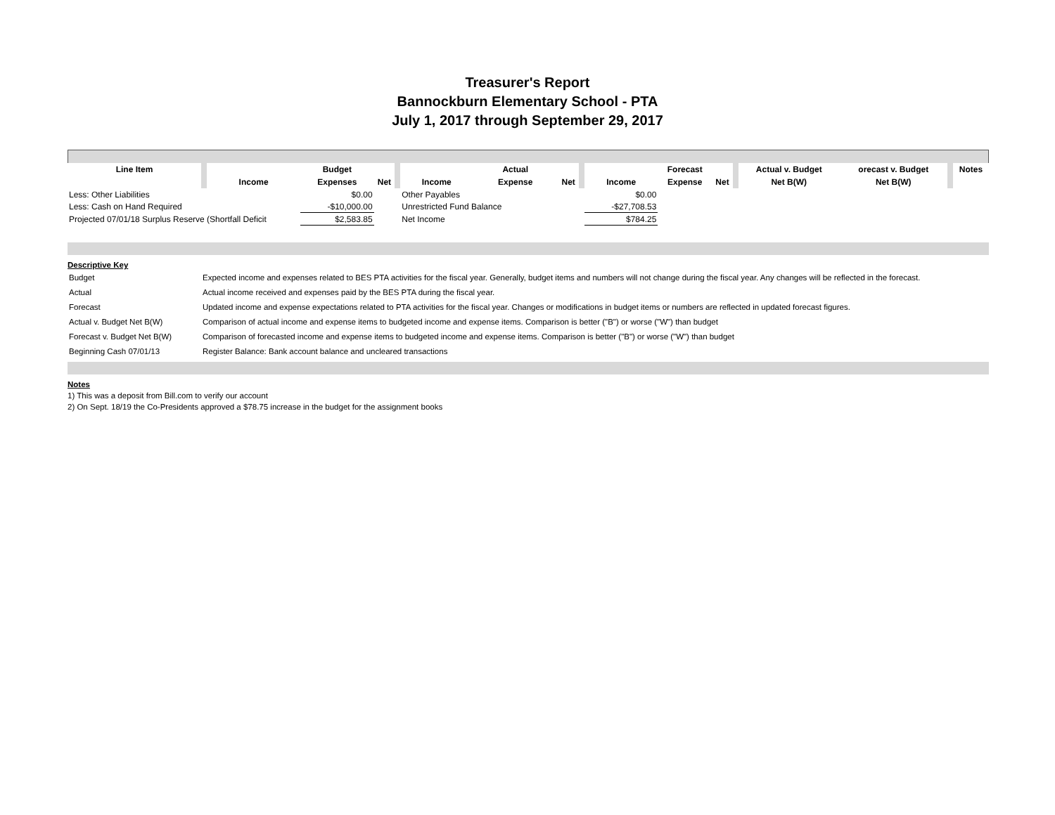Treasurer's Report
Bannockburn Elementary School - PTA
July 1, 2017 through September 29, 2017
| Line Item | | | Budget | | | | Actual | | | | Forecast | | | Actual v. Budget | orecast v. Budget | | Notes |
| --- | --- | --- | --- | --- | --- | --- | --- | --- | --- | --- | --- | --- | --- | --- | --- | --- | --- |
| | | Income | Expenses | Net | | Income | Expense | Net | | Income | Expense | Net | | Net B(W) | Net B(W) | | |
| Less: Other Liabilities | | | $0.00 | | | Other Payables | | | | $0.00 | | | | | | | |
| Less: Cash on Hand Required | | | -$10,000.00 | | | Unrestricted Fund Balance | | | | -$27,708.53 | | | | | | | |
| Projected 07/01/18 Surplus Reserve (Shortfall Deficit | | | $2,583.85 | | | Net Income | | | | $784.25 | | | | | | | |
Descriptive Key
| Budget | Expected income and expenses related to BES PTA activities for the fiscal year. Generally, budget items and numbers will not change during the fiscal year. Any changes will be reflected in the forecast. |
| Actual | Actual income received and expenses paid by the BES PTA during the fiscal year. |
| Forecast | Updated income and expense expectations related to PTA activities for the fiscal year. Changes or modifications in budget items or numbers are reflected in updated forecast figures. |
| Actual v. Budget Net B(W) | Comparison of actual income and expense items to budgeted income and expense items. Comparison is better ("B") or worse ("W") than budget |
| Forecast v. Budget Net B(W) | Comparison of forecasted income and expense items to budgeted income and expense items. Comparison is better ("B") or worse ("W") than budget |
| Beginning Cash 07/01/13 | Register Balance: Bank account balance and uncleared transactions |
Notes
1) This was a deposit from Bill.com to verify our account
2) On Sept. 18/19 the Co-Presidents approved a $78.75 increase in the budget for the assignment books